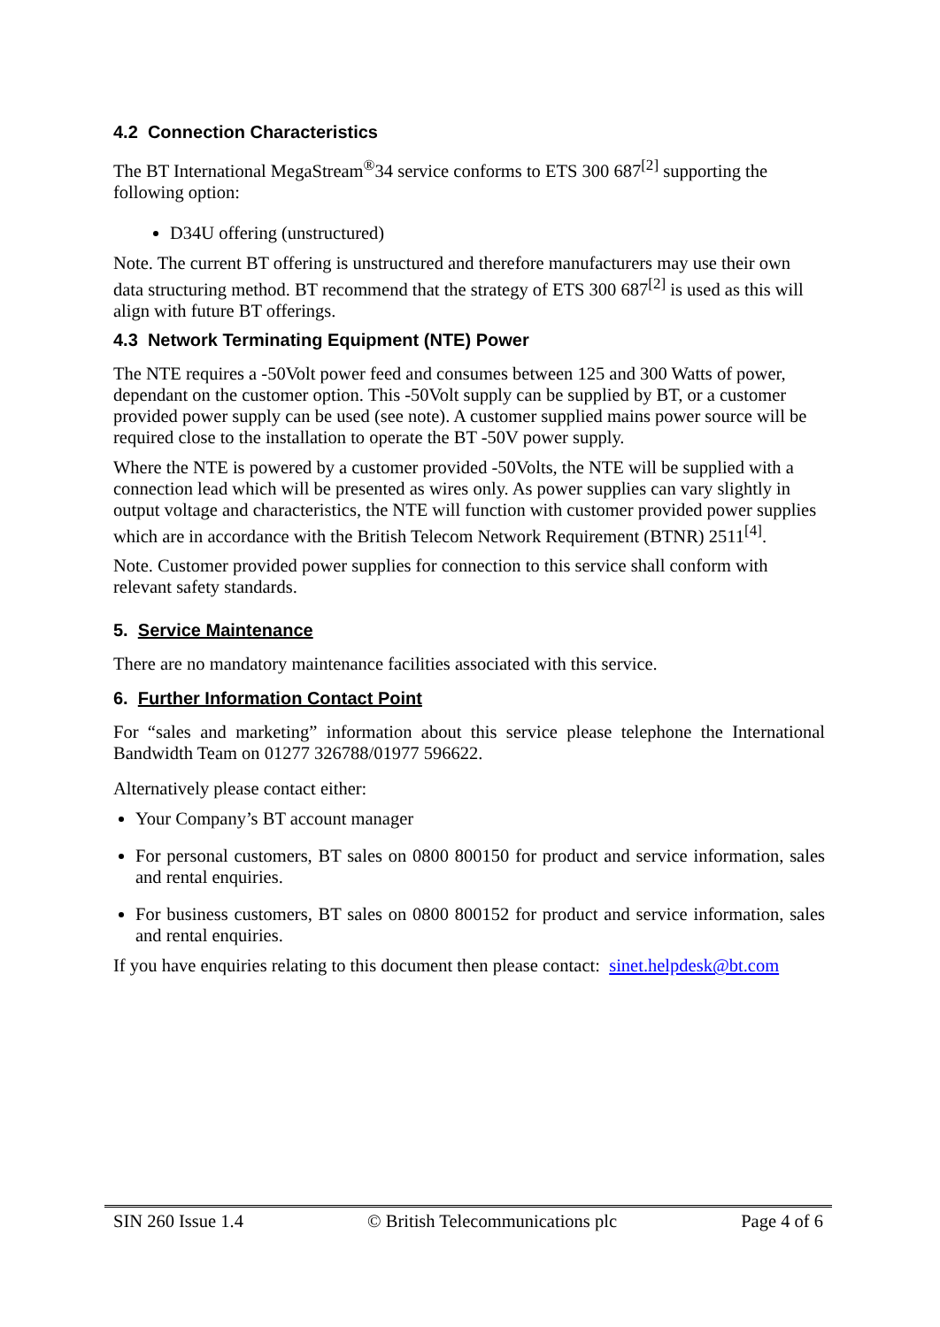4.2 Connection Characteristics
The BT International MegaStream<sup>®</sup>34 service conforms to ETS 300 687<sup>[2]</sup> supporting the following option:
D34U offering (unstructured)
Note. The current BT offering is unstructured and therefore manufacturers may use their own data structuring method. BT recommend that the strategy of ETS 300 687<sup>[2]</sup> is used as this will align with future BT offerings.
4.3 Network Terminating Equipment (NTE) Power
The NTE requires a -50Volt power feed and consumes between 125 and 300 Watts of power, dependant on the customer option. This -50Volt supply can be supplied by BT, or a customer provided power supply can be used (see note). A customer supplied mains power source will be required close to the installation to operate the BT -50V power supply.
Where the NTE is powered by a customer provided -50Volts, the NTE will be supplied with a connection lead which will be presented as wires only. As power supplies can vary slightly in output voltage and characteristics, the NTE will function with customer provided power supplies which are in accordance with the British Telecom Network Requirement (BTNR) 2511<sup>[4]</sup>.
Note. Customer provided power supplies for connection to this service shall conform with relevant safety standards.
5. Service Maintenance
There are no mandatory maintenance facilities associated with this service.
6. Further Information Contact Point
For “sales and marketing” information about this service please telephone the International Bandwidth Team on 01277 326788/01977 596622.
Alternatively please contact either:
Your Company’s BT account manager
For personal customers, BT sales on 0800 800150 for product and service information, sales and rental enquiries.
For business customers, BT sales on 0800 800152 for product and service information, sales and rental enquiries.
If you have enquiries relating to this document then please contact: sinet.helpdesk@bt.com
SIN 260 Issue 1.4 © British Telecommunications plc Page 4 of 6